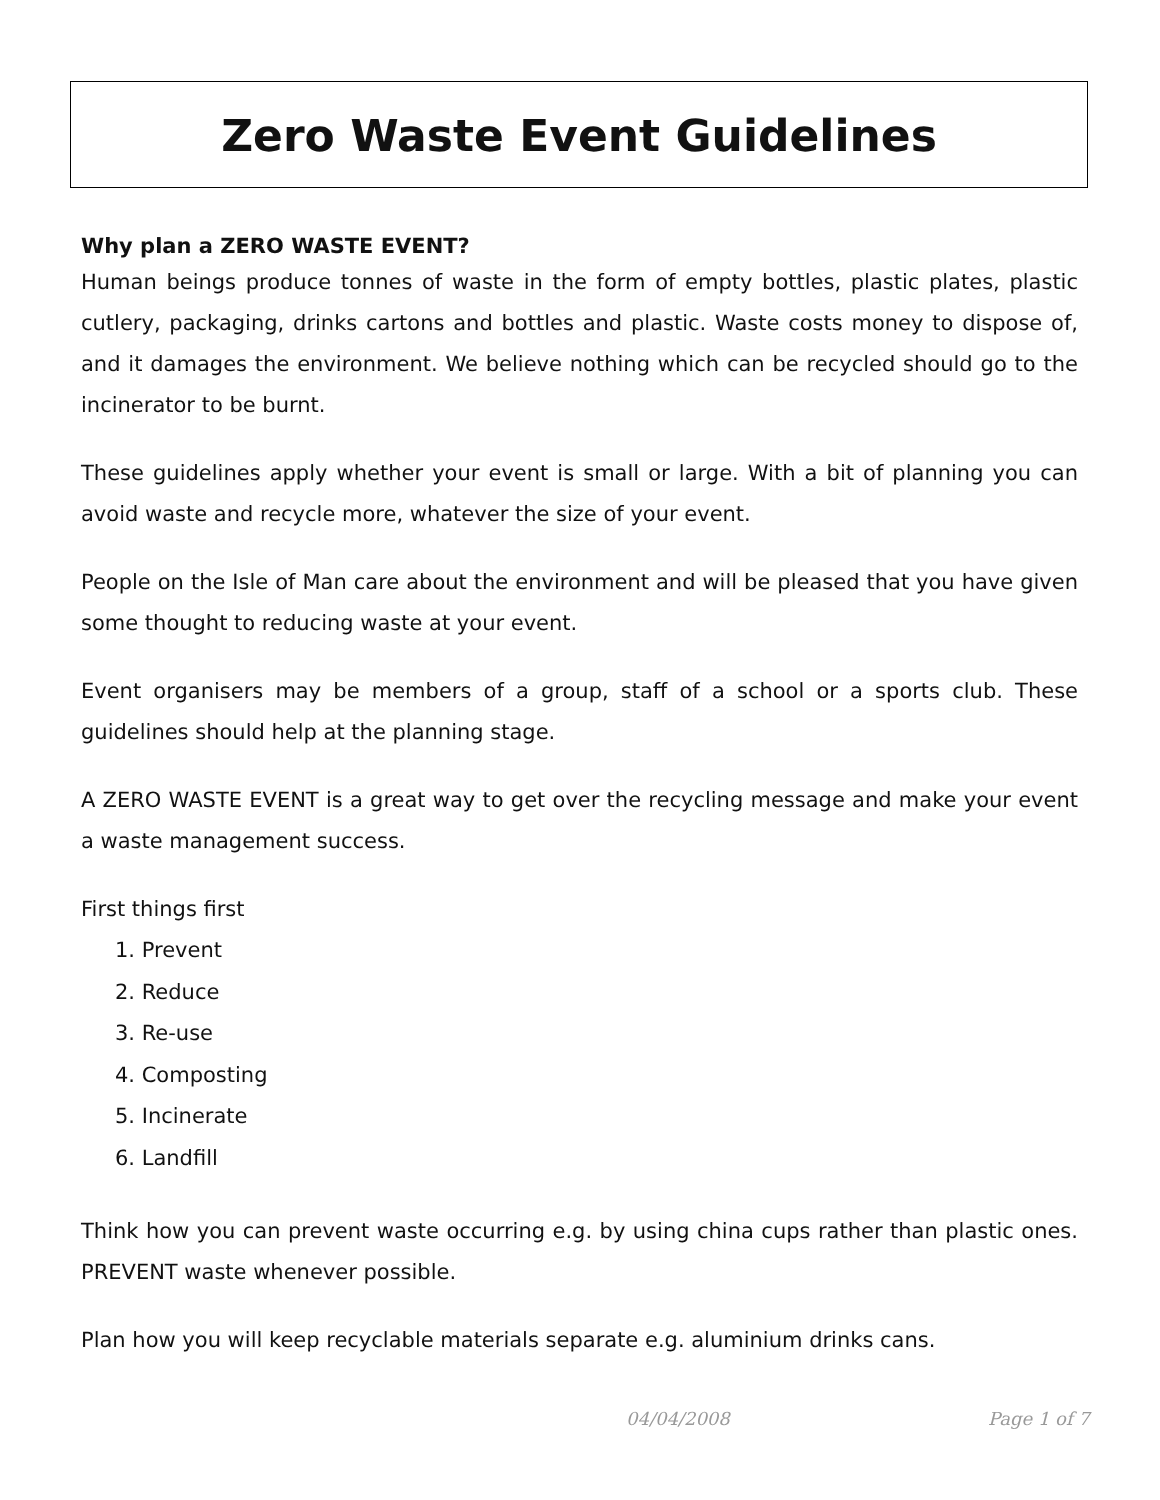Zero Waste Event Guidelines
Why plan a ZERO WASTE EVENT?
Human beings produce tonnes of waste in the form of empty bottles, plastic plates, plastic cutlery, packaging, drinks cartons and bottles and plastic. Waste costs money to dispose of, and it damages the environment. We believe nothing which can be recycled should go to the incinerator to be burnt.
These guidelines apply whether your event is small or large. With a bit of planning you can avoid waste and recycle more, whatever the size of your event.
People on the Isle of Man care about the environment and will be pleased that you have given some thought to reducing waste at your event.
Event organisers may be members of a group, staff of a school or a sports club. These guidelines should help at the planning stage.
A ZERO WASTE EVENT is a great way to get over the recycling message and make your event a waste management success.
First things first
1. Prevent
2. Reduce
3. Re-use
4. Composting
5. Incinerate
6. Landfill
Think how you can prevent waste occurring e.g. by using china cups rather than plastic ones. PREVENT waste whenever possible.
Plan how you will keep recyclable materials separate e.g. aluminium drinks cans.
04/04/2008 Page 1 of 7